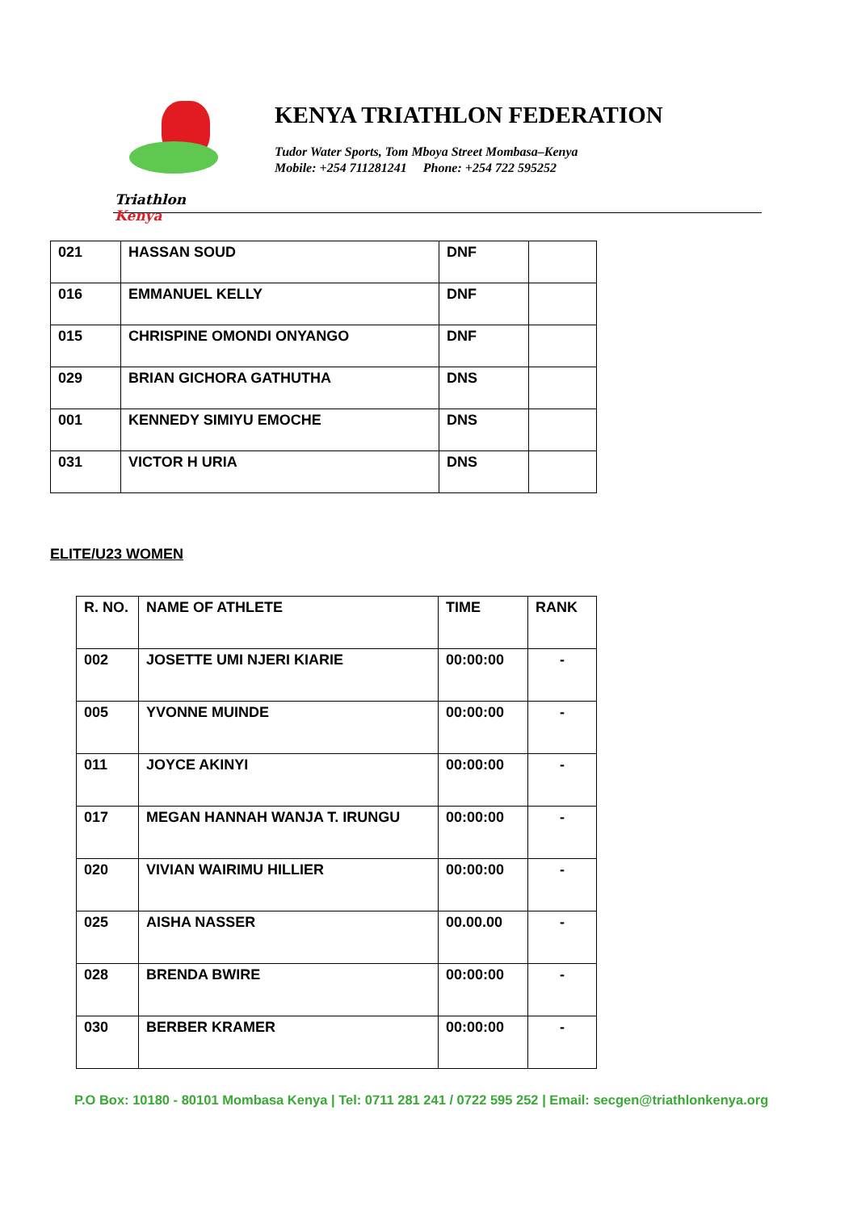Triathlon Kenya
KENYA TRIATHLON FEDERATION
Tudor Water Sports, Tom Mboya Street Mombasa–Kenya
Mobile: +254 711281241 Phone: +254 722 595252
| 021 | HASSAN SOUD | DNF | |
| 016 | EMMANUEL KELLY | DNF | |
| 015 | CHRISPINE OMONDI ONYANGO | DNF | |
| 029 | BRIAN GICHORA GATHUTHA | DNS | |
| 001 | KENNEDY SIMIYU EMOCHE | DNS | |
| 031 | VICTOR H URIA | DNS | |
ELITE/U23 WOMEN
| R. NO. | NAME OF ATHLETE | TIME | RANK |
| 002 | JOSETTE UMI NJERI KIARIE | 00:00:00 | - |
| 005 | YVONNE MUINDE | 00:00:00 | - |
| 011 | JOYCE AKINYI | 00:00:00 | - |
| 017 | MEGAN HANNAH WANJA T. IRUNGU | 00:00:00 | - |
| 020 | VIVIAN WAIRIMU HILLIER | 00:00:00 | - |
| 025 | AISHA NASSER | 00.00.00 | - |
| 028 | BRENDA BWIRE | 00:00:00 | - |
| 030 | BERBER KRAMER | 00:00:00 | - |
P.O Box: 10180 - 80101 Mombasa Kenya | Tel: 0711 281 241 / 0722 595 252 | Email: secgen@triathlonkenya.org